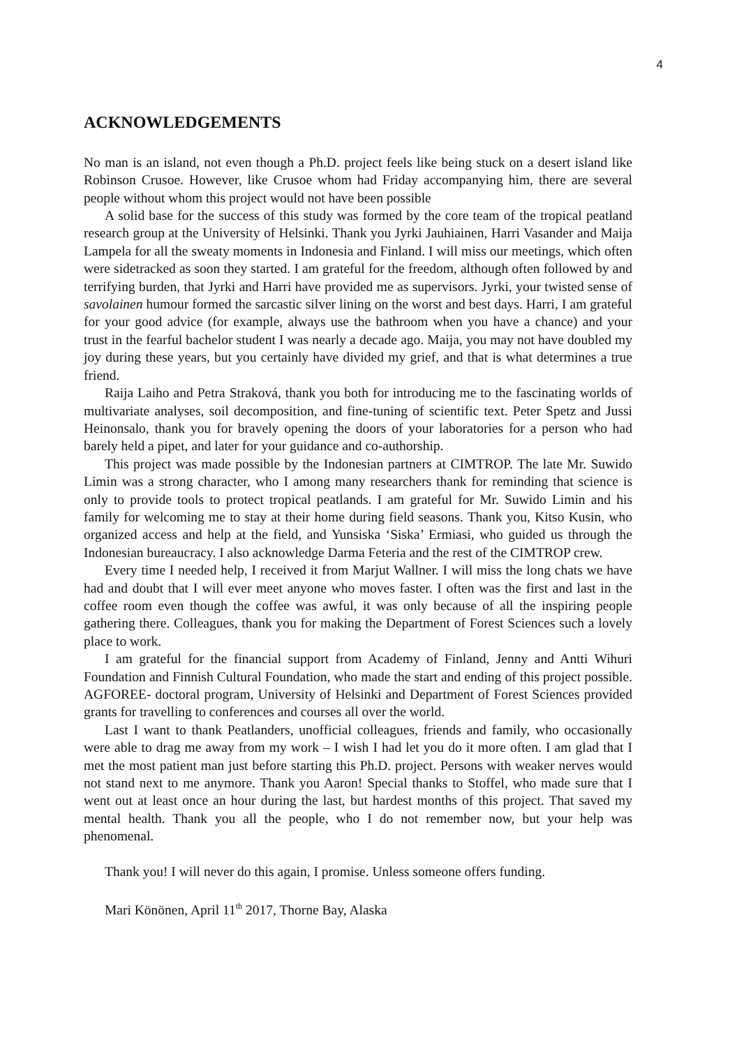4
ACKNOWLEDGEMENTS
No man is an island, not even though a Ph.D. project feels like being stuck on a desert island like Robinson Crusoe. However, like Crusoe whom had Friday accompanying him, there are several people without whom this project would not have been possible
A solid base for the success of this study was formed by the core team of the tropical peatland research group at the University of Helsinki. Thank you Jyrki Jauhiainen, Harri Vasander and Maija Lampela for all the sweaty moments in Indonesia and Finland. I will miss our meetings, which often were sidetracked as soon they started. I am grateful for the freedom, although often followed by and terrifying burden, that Jyrki and Harri have provided me as supervisors. Jyrki, your twisted sense of savolainen humour formed the sarcastic silver lining on the worst and best days. Harri, I am grateful for your good advice (for example, always use the bathroom when you have a chance) and your trust in the fearful bachelor student I was nearly a decade ago. Maija, you may not have doubled my joy during these years, but you certainly have divided my grief, and that is what determines a true friend.
Raija Laiho and Petra Straková, thank you both for introducing me to the fascinating worlds of multivariate analyses, soil decomposition, and fine-tuning of scientific text. Peter Spetz and Jussi Heinonsalo, thank you for bravely opening the doors of your laboratories for a person who had barely held a pipet, and later for your guidance and co-authorship.
This project was made possible by the Indonesian partners at CIMTROP. The late Mr. Suwido Limin was a strong character, who I among many researchers thank for reminding that science is only to provide tools to protect tropical peatlands. I am grateful for Mr. Suwido Limin and his family for welcoming me to stay at their home during field seasons. Thank you, Kitso Kusin, who organized access and help at the field, and Yunsiska ‘Siska’ Ermiasi, who guided us through the Indonesian bureaucracy. I also acknowledge Darma Feteria and the rest of the CIMTROP crew.
Every time I needed help, I received it from Marjut Wallner. I will miss the long chats we have had and doubt that I will ever meet anyone who moves faster. I often was the first and last in the coffee room even though the coffee was awful, it was only because of all the inspiring people gathering there. Colleagues, thank you for making the Department of Forest Sciences such a lovely place to work.
I am grateful for the financial support from Academy of Finland, Jenny and Antti Wihuri Foundation and Finnish Cultural Foundation, who made the start and ending of this project possible. AGFOREE- doctoral program, University of Helsinki and Department of Forest Sciences provided grants for travelling to conferences and courses all over the world.
Last I want to thank Peatlanders, unofficial colleagues, friends and family, who occasionally were able to drag me away from my work – I wish I had let you do it more often. I am glad that I met the most patient man just before starting this Ph.D. project. Persons with weaker nerves would not stand next to me anymore. Thank you Aaron! Special thanks to Stoffel, who made sure that I went out at least once an hour during the last, but hardest months of this project. That saved my mental health. Thank you all the people, who I do not remember now, but your help was phenomenal.
Thank you! I will never do this again, I promise. Unless someone offers funding.
Mari Könönen, April 11<sup>th</sup> 2017, Thorne Bay, Alaska